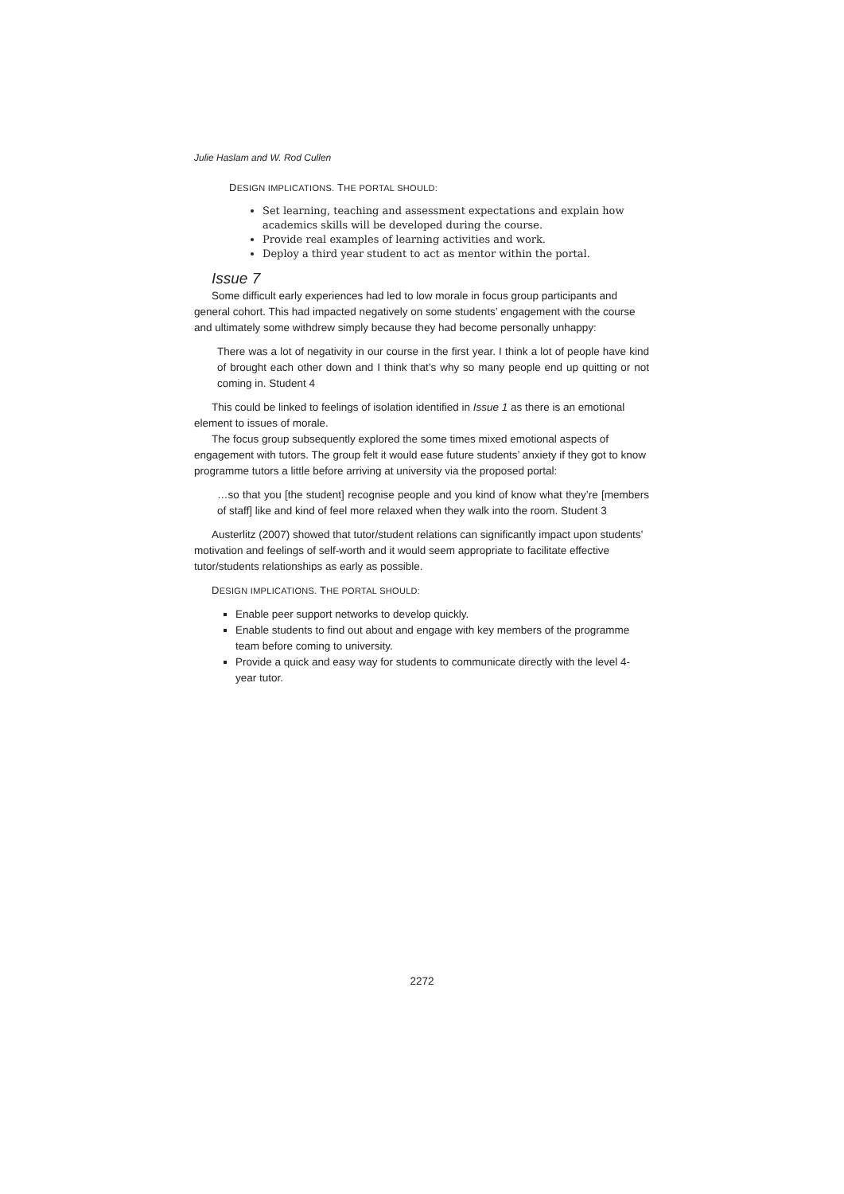Julie Haslam and W. Rod Cullen
DESIGN IMPLICATIONS. THE PORTAL SHOULD:
Set learning, teaching and assessment expectations and explain how academics skills will be developed during the course.
Provide real examples of learning activities and work.
Deploy a third year student to act as mentor within the portal.
Issue 7
Some difficult early experiences had led to low morale in focus group participants and general cohort. This had impacted negatively on some students’ engagement with the course and ultimately some withdrew simply because they had become personally unhappy:
There was a lot of negativity in our course in the first year. I think a lot of people have kind of brought each other down and I think that’s why so many people end up quitting or not coming in. Student 4
This could be linked to feelings of isolation identified in Issue 1 as there is an emotional element to issues of morale.
The focus group subsequently explored the some times mixed emotional aspects of engagement with tutors. The group felt it would ease future students’ anxiety if they got to know programme tutors a little before arriving at university via the proposed portal:
…so that you [the student] recognise people and you kind of know what they’re [members of staff] like and kind of feel more relaxed when they walk into the room. Student 3
Austerlitz (2007) showed that tutor/student relations can significantly impact upon students’ motivation and feelings of self-worth and it would seem appropriate to facilitate effective tutor/students relationships as early as possible.
DESIGN IMPLICATIONS. THE PORTAL SHOULD:
Enable peer support networks to develop quickly.
Enable students to find out about and engage with key members of the programme team before coming to university.
Provide a quick and easy way for students to communicate directly with the level 4-year tutor.
2272